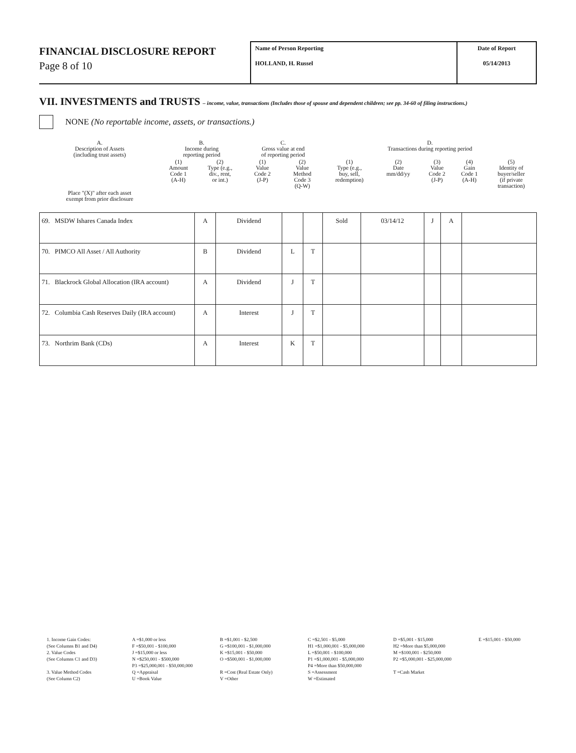FINANCIAL DISCLOSURE REPORT
Page 8 of 10
Name of Person Reporting
HOLLAND, H. Russel
Date of Report
05/14/2013
VII. INVESTMENTS and TRUSTS – income, value, transactions (Includes those of spouse and dependent children; see pp. 34-60 of filing instructions.)
NONE (No reportable income, assets, or transactions.)
| A. Description of Assets (including trust assets) | B. Income during reporting period | | C. Gross value at end of reporting period | | D. Transactions during reporting period | | | | |
| | (1) Amount Code 1 (A-H) | (2) Type (e.g., div., rent, or int.) | (1) Value Code 2 (J-P) | (2) Value Method Code 3 (Q-W) | (1) Type (e.g., buy, sell, redemption) | (2) Date mm/dd/yy | (3) Value Code 2 (J-P) | (4) Gain Code 1 (A-H) | (5) Identity of buyer/seller (if private transaction) |
| Place "(X)" after each asset exempt from prior disclosure | | | | | | | | | |
| 69. MSDW Ishares Canada Index | A | Dividend | | | Sold | 03/14/12 | J | A | |
| 70. PIMCO All Asset / All Authority | B | Dividend | L | T | | | | | |
| 71. Blackrock Global Allocation (IRA account) | A | Dividend | J | T | | | | | |
| 72. Columbia Cash Reserves Daily (IRA account) | A | Interest | J | T | | | | | |
| 73. Northrim Bank (CDs) | A | Interest | K | T | | | | | |
1. Income Gain Codes:
A =$1,000 or less
B =$1,001 - $2,500
C =$2,501 - $5,000
D =$5,001 - $15,000
E =$15,001 - $50,000
(See Columns B1 and D4)
F =$50,001 - $100,000
G =$100,001 - $1,000,000
H1 =$1,000,001 - $5,000,000
H2 =More than $5,000,000
2. Value Codes
J =$15,000 or less
K =$15,001 - $50,000
L =$50,001 - $100,000
M =$100,001 - $250,000
(See Columns C1 and D3)
N =$250,001 - $500,000
O =$500,001 - $1,000,000
P1 =$1,000,001 - $5,000,000
P2 =$5,000,001 - $25,000,000
P3 =$25,000,001 - $50,000,000
P4 =More than $50,000,000
3. Value Method Codes
Q =Appraisal
R =Cost (Real Estate Only)
S =Assessment
T =Cash Market
(See Column C2)
U =Book Value
V =Other
W =Estimated